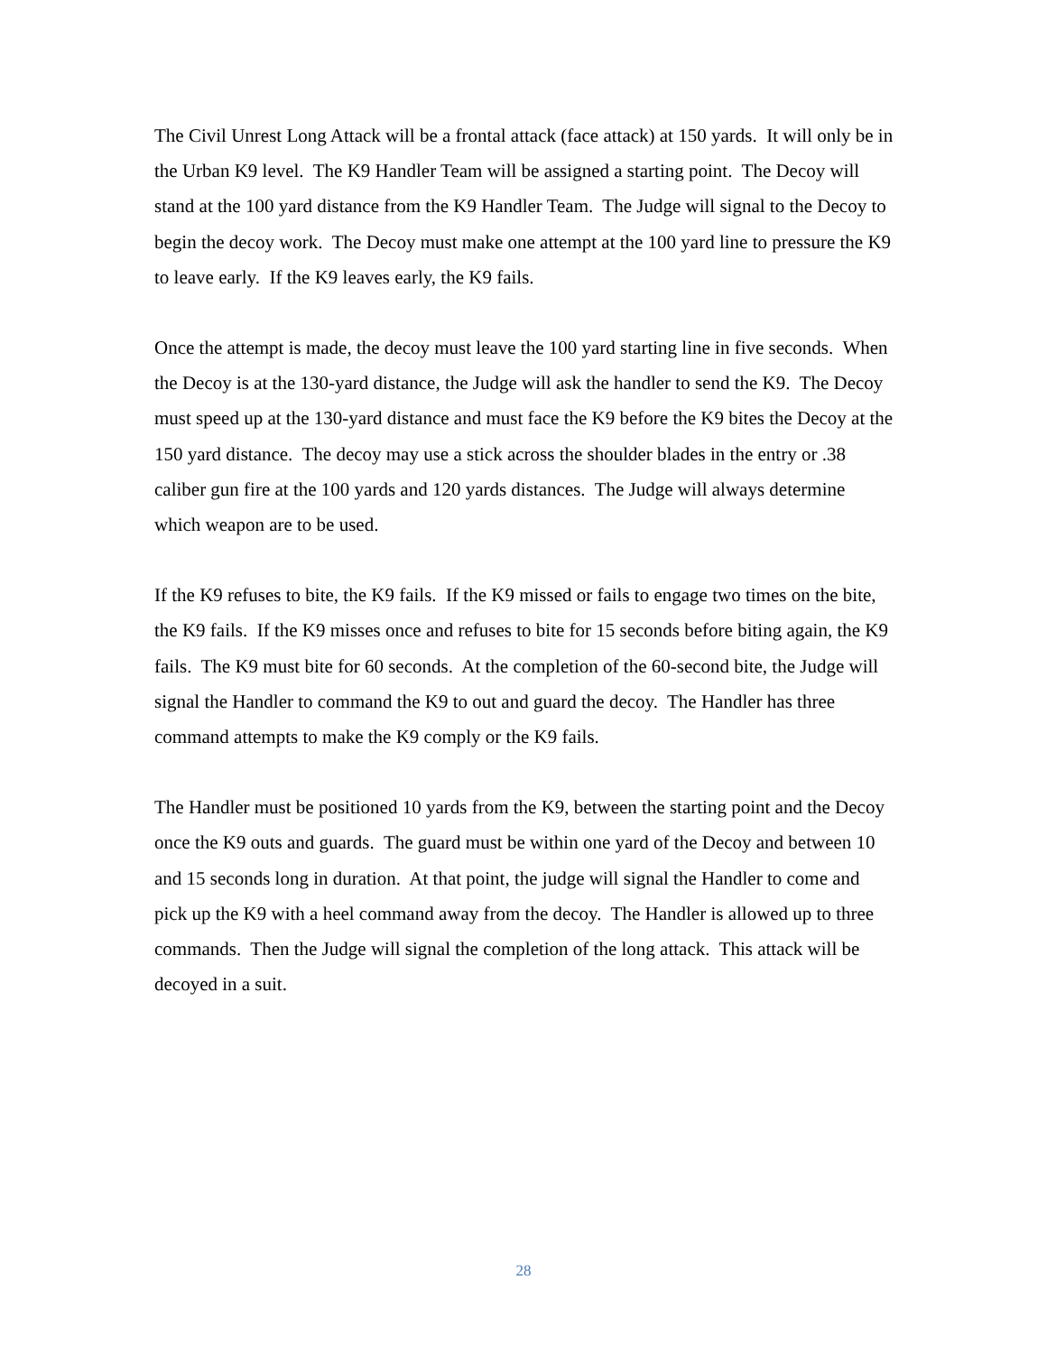The Civil Unrest Long Attack will be a frontal attack (face attack) at 150 yards. It will only be in the Urban K9 level. The K9 Handler Team will be assigned a starting point. The Decoy will stand at the 100 yard distance from the K9 Handler Team. The Judge will signal to the Decoy to begin the decoy work. The Decoy must make one attempt at the 100 yard line to pressure the K9 to leave early. If the K9 leaves early, the K9 fails.
Once the attempt is made, the decoy must leave the 100 yard starting line in five seconds. When the Decoy is at the 130-yard distance, the Judge will ask the handler to send the K9. The Decoy must speed up at the 130-yard distance and must face the K9 before the K9 bites the Decoy at the 150 yard distance. The decoy may use a stick across the shoulder blades in the entry or .38 caliber gun fire at the 100 yards and 120 yards distances. The Judge will always determine which weapon are to be used.
If the K9 refuses to bite, the K9 fails. If the K9 missed or fails to engage two times on the bite, the K9 fails. If the K9 misses once and refuses to bite for 15 seconds before biting again, the K9 fails. The K9 must bite for 60 seconds. At the completion of the 60-second bite, the Judge will signal the Handler to command the K9 to out and guard the decoy. The Handler has three command attempts to make the K9 comply or the K9 fails.
The Handler must be positioned 10 yards from the K9, between the starting point and the Decoy once the K9 outs and guards. The guard must be within one yard of the Decoy and between 10 and 15 seconds long in duration. At that point, the judge will signal the Handler to come and pick up the K9 with a heel command away from the decoy. The Handler is allowed up to three commands. Then the Judge will signal the completion of the long attack. This attack will be decoyed in a suit.
28